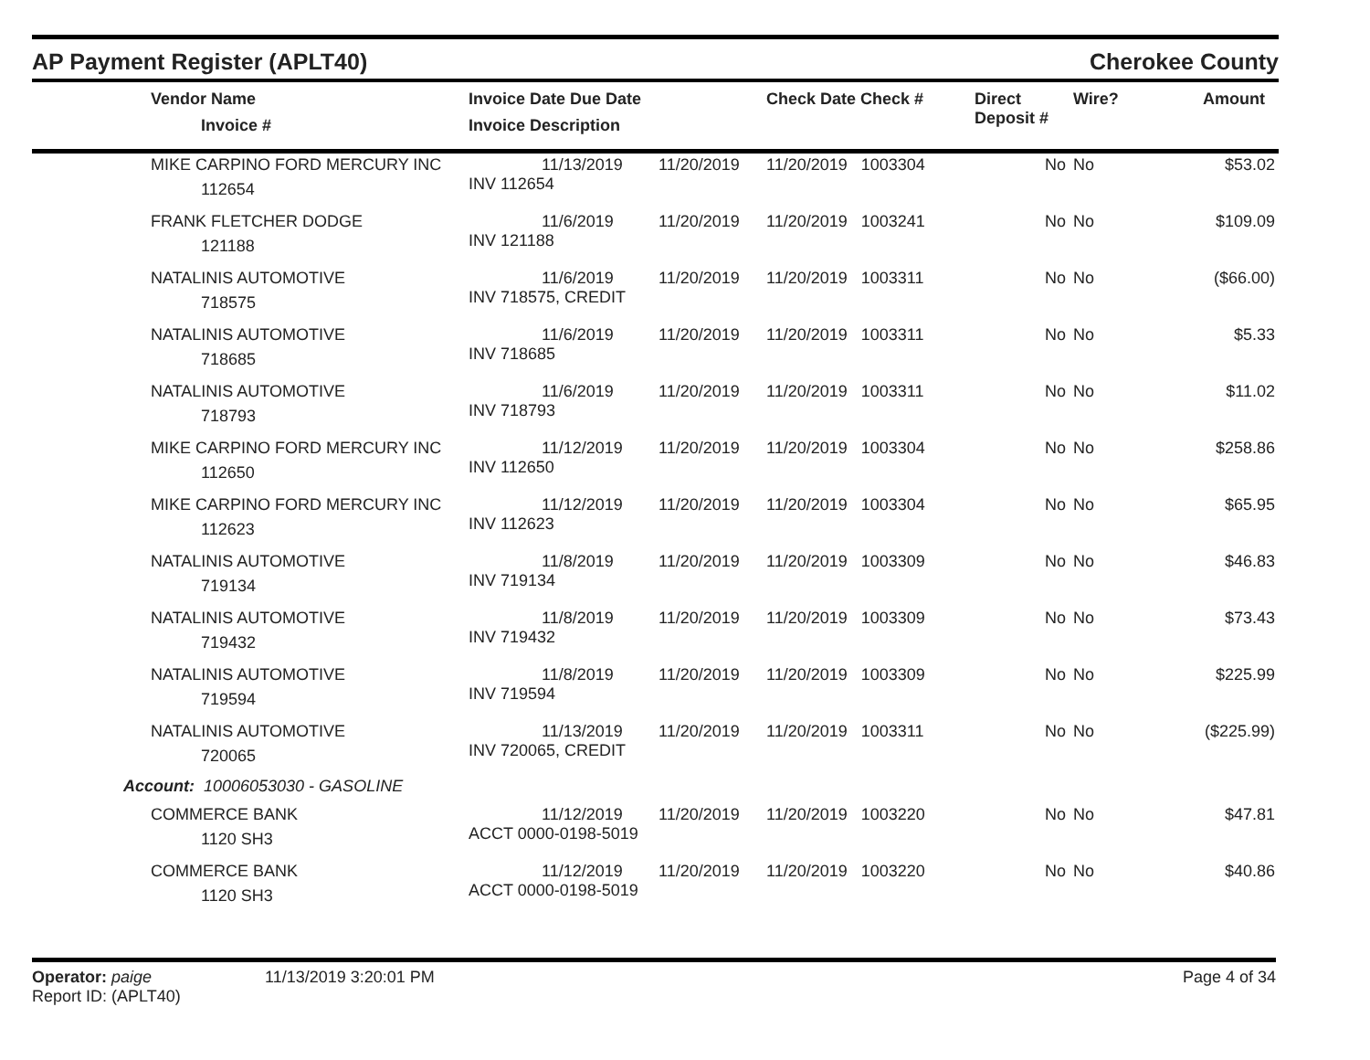AP Payment Register (APLT40)
Cherokee County
| Vendor Name Invoice # | Invoice Date Due Date Invoice Description | | Check Date Check # | Direct Deposit # | Wire? | Amount |
| --- | --- | --- | --- | --- | --- | --- |
| MIKE CARPINO FORD MERCURY INC 112654 | 11/13/2019 INV 112654 | 11/20/2019 | 11/20/2019 1003304 | No | No | $53.02 |
| FRANK FLETCHER DODGE 121188 | 11/6/2019 INV 121188 | 11/20/2019 | 11/20/2019 1003241 | No | No | $109.09 |
| NATALINIS AUTOMOTIVE 718575 | 11/6/2019 INV 718575, CREDIT | 11/20/2019 | 11/20/2019 1003311 | No | No | ($66.00) |
| NATALINIS AUTOMOTIVE 718685 | 11/6/2019 INV 718685 | 11/20/2019 | 11/20/2019 1003311 | No | No | $5.33 |
| NATALINIS AUTOMOTIVE 718793 | 11/6/2019 INV 718793 | 11/20/2019 | 11/20/2019 1003311 | No | No | $11.02 |
| MIKE CARPINO FORD MERCURY INC 112650 | 11/12/2019 INV 112650 | 11/20/2019 | 11/20/2019 1003304 | No | No | $258.86 |
| MIKE CARPINO FORD MERCURY INC 112623 | 11/12/2019 INV 112623 | 11/20/2019 | 11/20/2019 1003304 | No | No | $65.95 |
| NATALINIS AUTOMOTIVE 719134 | 11/8/2019 INV 719134 | 11/20/2019 | 11/20/2019 1003309 | No | No | $46.83 |
| NATALINIS AUTOMOTIVE 719432 | 11/8/2019 INV 719432 | 11/20/2019 | 11/20/2019 1003309 | No | No | $73.43 |
| NATALINIS AUTOMOTIVE 719594 | 11/8/2019 INV 719594 | 11/20/2019 | 11/20/2019 1003309 | No | No | $225.99 |
| NATALINIS AUTOMOTIVE 720065 | 11/13/2019 INV 720065, CREDIT | 11/20/2019 | 11/20/2019 1003311 | No | No | ($225.99) |
| Account: 10006053030 - GASOLINE | | | | | | |
| COMMERCE BANK 1120 SH3 | 11/12/2019 ACCT 0000-0198-5019 | 11/20/2019 | 11/20/2019 1003220 | No | No | $47.81 |
| COMMERCE BANK 1120 SH3 | 11/12/2019 ACCT 0000-0198-5019 | 11/20/2019 | 11/20/2019 1003220 | No | No | $40.86 |
Operator: paige
Report ID: (APLT40)
11/13/2019 3:20:01 PM Page 4 of 34